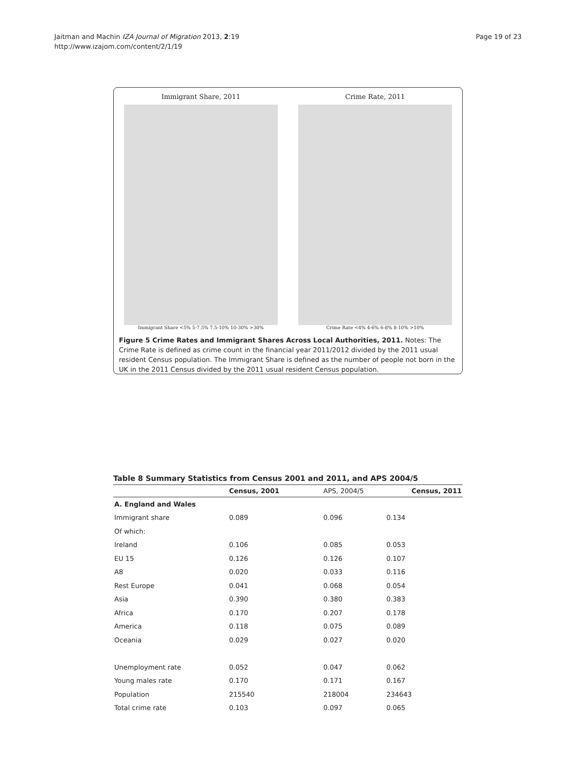Jaitman and Machin IZA Journal of Migration 2013, 2:19
http://www.izajom.com/content/2/1/19
Page 19 of 23
Immigrant Share, 2011
Immigrant Share <5% 5-7.5% 7.5-10% 10-30% >30%
Crime Rate, 2011
Crime Rate <4% 4-6% 6-8% 8-10% >10%
Figure 5 Crime Rates and Immigrant Shares Across Local Authorities, 2011. Notes: The Crime Rate is defined as crime count in the financial year 2011/2012 divided by the 2011 usual resident Census population. The Immigrant Share is defined as the number of people not born in the UK in the 2011 Census divided by the 2011 usual resident Census population.
Table 8 Summary Statistics from Census 2001 and 2011, and APS 2004/5
| | Census, 2001 | APS, 2004/5 | Census, 2011 |
| --- | --- | --- | --- |
| A. England and Wales | | | |
| Immigrant share | 0.089 | 0.096 | 0.134 |
| Of which: | | | |
| Ireland | 0.106 | 0.085 | 0.053 |
| EU 15 | 0.126 | 0.126 | 0.107 |
| A8 | 0.020 | 0.033 | 0.116 |
| Rest Europe | 0.041 | 0.068 | 0.054 |
| Asia | 0.390 | 0.380 | 0.383 |
| Africa | 0.170 | 0.207 | 0.178 |
| America | 0.118 | 0.075 | 0.089 |
| Oceania | 0.029 | 0.027 | 0.020 |
| Unemployment rate | 0.052 | 0.047 | 0.062 |
| Young males rate | 0.170 | 0.171 | 0.167 |
| Population | 215540 | 218004 | 234643 |
| Total crime rate | 0.103 | 0.097 | 0.065 |